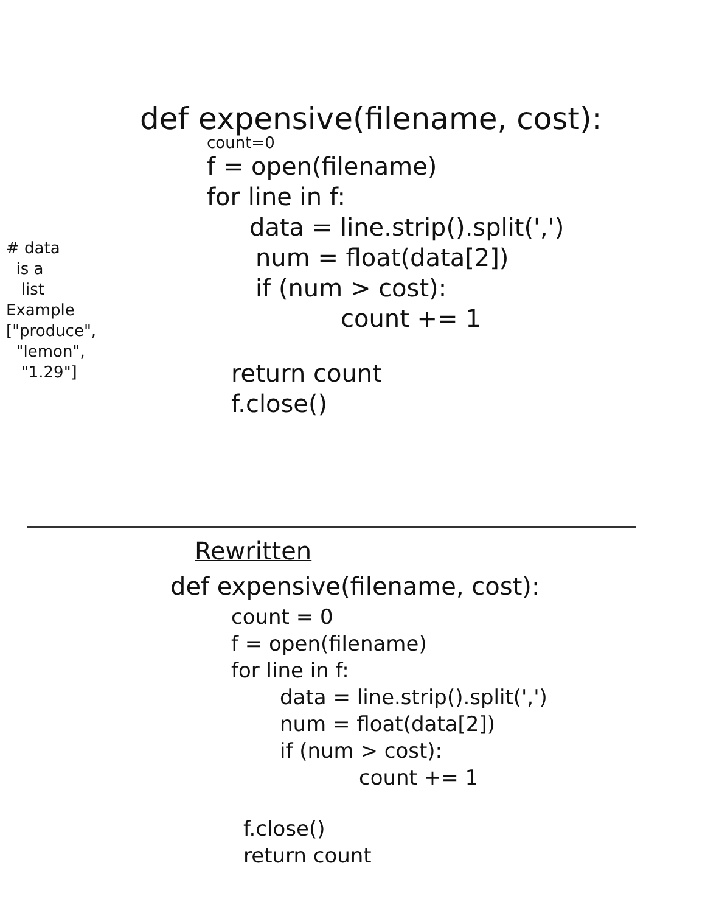# data
is a
list
Example
["produce",
"lemon",
"1.29"]
def expensive(filename, cost):
count=0
f = open(filename)
for line in f:
data = line.strip().split(',')
num = float(data[2])
if (num > cost):
count += 1
return count
f.close()
Rewritten
def expensive(filename, cost):
count = 0
f = open(filename)
for line in f:
data = line.strip().split(',')
num = float(data[2])
if (num > cost):
count += 1
f.close()
return count